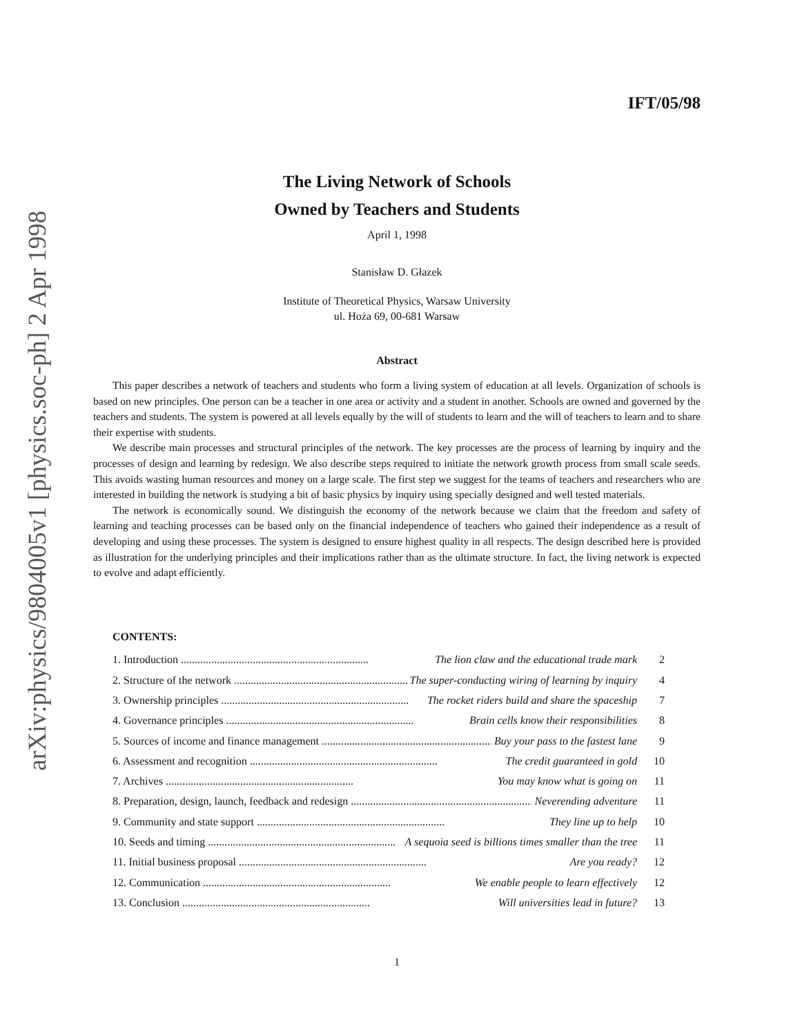arXiv:physics/9804005v1 [physics.soc-ph] 2 Apr 1998
IFT/05/98
The Living Network of Schools
Owned by Teachers and Students
April 1, 1998
Stanisław D. Głazek
Institute of Theoretical Physics, Warsaw University
ul. Hoża 69, 00-681 Warsaw
Abstract
This paper describes a network of teachers and students who form a living system of education at all levels. Organization of schools is based on new principles. One person can be a teacher in one area or activity and a student in another. Schools are owned and governed by the teachers and students. The system is powered at all levels equally by the will of students to learn and the will of teachers to learn and to share their expertise with students.
We describe main processes and structural principles of the network. The key processes are the process of learning by inquiry and the processes of design and learning by redesign. We also describe steps required to initiate the network growth process from small scale seeds. This avoids wasting human resources and money on a large scale. The first step we suggest for the teams of teachers and researchers who are interested in building the network is studying a bit of basic physics by inquiry using specially designed and well tested materials.
The network is economically sound. We distinguish the economy of the network because we claim that the freedom and safety of learning and teaching processes can be based only on the financial independence of teachers who gained their independence as a result of developing and using these processes. The system is designed to ensure highest quality in all respects. The design described here is provided as illustration for the underlying principles and their implications rather than as the ultimate structure. In fact, the living network is expected to evolve and adapt efficiently.
CONTENTS:
| 1. Introduction .................................................................... The lion claw and the educational trade mark | 2 |
| 2. Structure of the network .................................................................... The super-conducting wiring of learning by inquiry | 4 |
| 3. Ownership principles .................................................................... The rocket riders build and share the spaceship | 7 |
| 4. Governance principles .................................................................... Brain cells know their responsibilities | 8 |
| 5. Sources of income and finance management .................................................................... Buy your pass to the fastest lane | 9 |
| 6. Assessment and recognition .................................................................... The credit guaranteed in gold | 10 |
| 7. Archives .................................................................... You may know what is going on | 11 |
| 8. Preparation, design, launch, feedback and redesign .................................................................... Neverending adventure | 11 |
| 9. Community and state support .................................................................... They line up to help | 10 |
| 10. Seeds and timing .................................................................... A sequoia seed is billions times smaller than the tree | 11 |
| 11. Initial business proposal .................................................................... Are you ready? | 12 |
| 12. Communication .................................................................... We enable people to learn effectively | 12 |
| 13. Conclusion .................................................................... Will universities lead in future? | 13 |
1